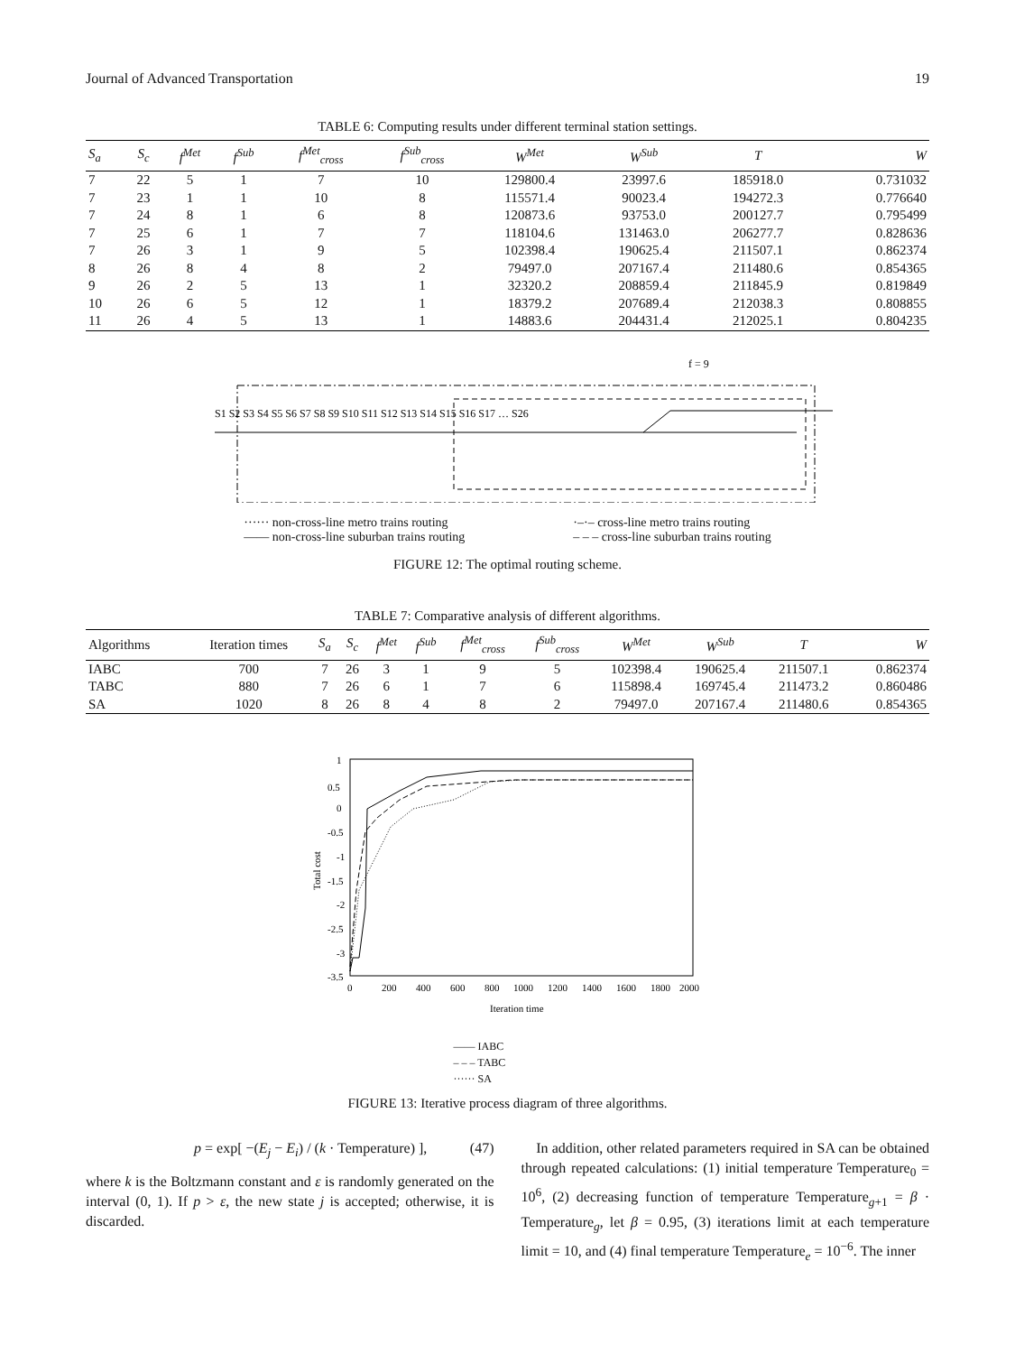Journal of Advanced Transportation 19
TABLE 6: Computing results under different terminal station settings.
| S<sub>a</sub> | S<sub>c</sub> | f<sup>Met</sup> | f<sup>Sub</sup> | f<sup>Met</sup><sub>cross</sub> | f<sup>Sub</sup><sub>cross</sub> | W<sup>Met</sup> | W<sup>Sub</sup> | T | W |
| --- | --- | --- | --- | --- | --- | --- | --- | --- | --- |
| 7 | 22 | 5 | 1 | 7 | 10 | 129800.4 | 23997.6 | 185918.0 | 0.731032 |
| 7 | 23 | 1 | 1 | 10 | 8 | 115571.4 | 90023.4 | 194272.3 | 0.776640 |
| 7 | 24 | 8 | 1 | 6 | 8 | 120873.6 | 93753.0 | 200127.7 | 0.795499 |
| 7 | 25 | 6 | 1 | 7 | 7 | 118104.6 | 131463.0 | 206277.7 | 0.828636 |
| 7 | 26 | 3 | 1 | 9 | 5 | 102398.4 | 190625.4 | 211507.1 | 0.862374 |
| 8 | 26 | 8 | 4 | 8 | 2 | 79497.0 | 207167.4 | 211480.6 | 0.854365 |
| 9 | 26 | 2 | 5 | 13 | 1 | 32320.2 | 208859.4 | 211845.9 | 0.819849 |
| 10 | 26 | 6 | 5 | 12 | 1 | 18379.2 | 207689.4 | 212038.3 | 0.808855 |
| 11 | 26 | 4 | 5 | 13 | 1 | 14883.6 | 204431.4 | 212025.1 | 0.804235 |
f = 9
S1 S2 S3 S4 S5 S6 S7 S8 S9 S10 S11 S12 S13 S14 S15 S16 S17 … S26
······ non-cross-line metro trains routing
—— non-cross-line suburban trains routing
·–·– cross-line metro trains routing
– – – cross-line suburban trains routing
FIGURE 12: The optimal routing scheme.
TABLE 7: Comparative analysis of different algorithms.
| Algorithms | Iteration times | S<sub>a</sub> | S<sub>c</sub> | f<sup>Met</sup> | f<sup>Sub</sup> | f<sup>Met</sup><sub>cross</sub> | f<sup>Sub</sup><sub>cross</sub> | W<sup>Met</sup> | W<sup>Sub</sup> | T | W |
| --- | --- | --- | --- | --- | --- | --- | --- | --- | --- | --- | --- |
| IABC | 700 | 7 | 26 | 3 | 1 | 9 | 5 | 102398.4 | 190625.4 | 211507.1 | 0.862374 |
| TABC | 880 | 7 | 26 | 6 | 1 | 7 | 6 | 115898.4 | 169745.4 | 211473.2 | 0.860486 |
| SA | 1020 | 8 | 26 | 8 | 4 | 8 | 2 | 79497.0 | 207167.4 | 211480.6 | 0.854365 |
1
0.5
0
-0.5
-1
-1.5
-2
-2.5
-3
-3.5
0
200
400
600
800
1000
1200
1400
1600
1800
2000
Iteration time
Total cost
—— IABC
– – – TABC
······ SA
FIGURE 13: Iterative process diagram of three algorithms.
p = exp[ −(E<sub>j</sub> − E<sub>i</sub>) / (k · Temperature) ], (47)
where k is the Boltzmann constant and ε is randomly generated on the interval (0, 1). If p > ε, the new state j is accepted; otherwise, it is discarded.
In addition, other related parameters required in SA can be obtained through repeated calculations: (1) initial temperature Temperature<sub>0</sub> = 10<sup>6</sup>, (2) decreasing function of temperature Temperature<sub>g+1</sub> = β · Temperature<sub>g</sub>, let β = 0.95, (3) iterations limit at each temperature limit = 10, and (4) final temperature Temperature<sub>e</sub> = 10<sup>−6</sup>. The inner